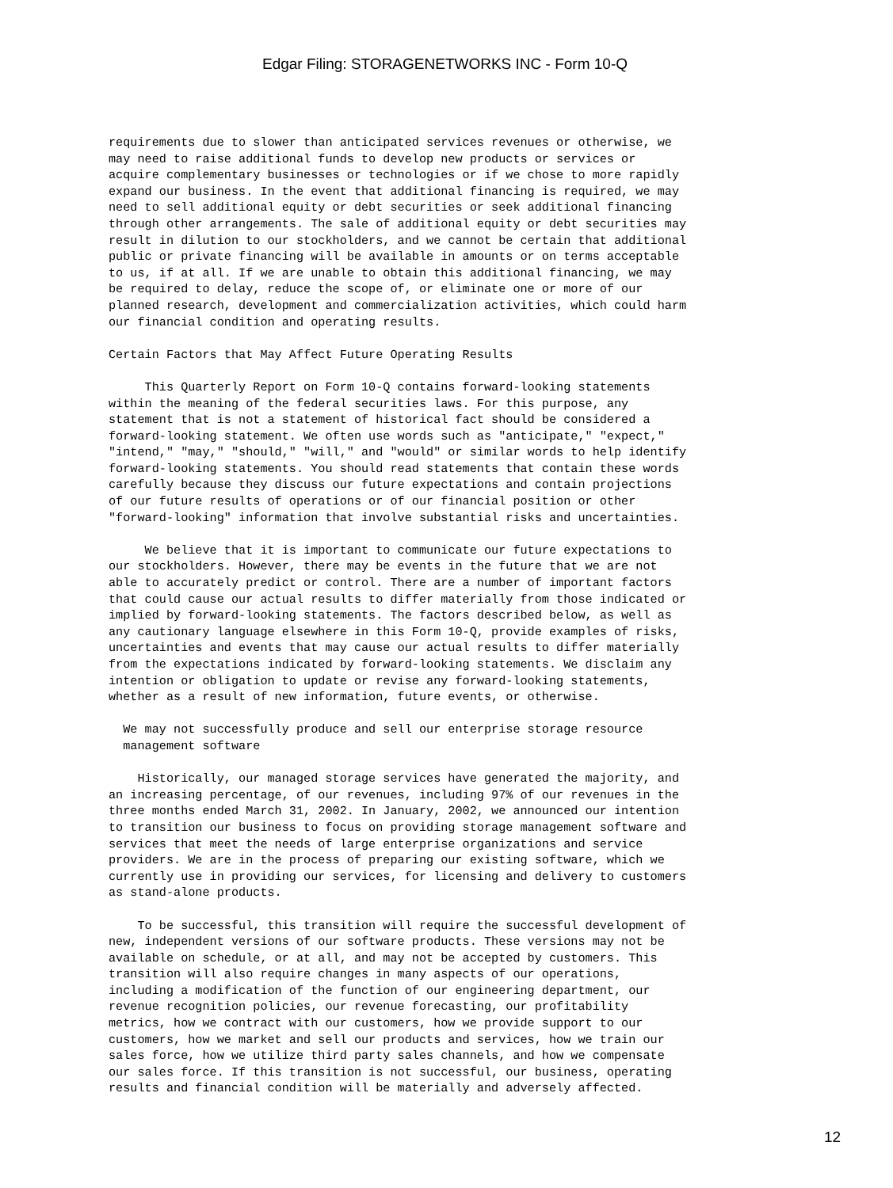Edgar Filing: STORAGENETWORKS INC - Form 10-Q
requirements due to slower than anticipated services revenues or otherwise, we
may need to raise additional funds to develop new products or services or
acquire complementary businesses or technologies or if we chose to more rapidly
expand our business. In the event that additional financing is required, we may
need to sell additional equity or debt securities or seek additional financing
through other arrangements. The sale of additional equity or debt securities may
result in dilution to our stockholders, and we cannot be certain that additional
public or private financing will be available in amounts or on terms acceptable
to us, if at all. If we are unable to obtain this additional financing, we may
be required to delay, reduce the scope of, or eliminate one or more of our
planned research, development and commercialization activities, which could harm
our financial condition and operating results.

Certain Factors that May Affect Future Operating Results

     This Quarterly Report on Form 10-Q contains forward-looking statements
within the meaning of the federal securities laws. For this purpose, any
statement that is not a statement of historical fact should be considered a
forward-looking statement. We often use words such as "anticipate," "expect,"
"intend," "may," "should," "will," and "would" or similar words to help identify
forward-looking statements. You should read statements that contain these words
carefully because they discuss our future expectations and contain projections
of our future results of operations or of our financial position or other
"forward-looking" information that involve substantial risks and uncertainties.

     We believe that it is important to communicate our future expectations to
our stockholders. However, there may be events in the future that we are not
able to accurately predict or control. There are a number of important factors
that could cause our actual results to differ materially from those indicated or
implied by forward-looking statements. The factors described below, as well as
any cautionary language elsewhere in this Form 10-Q, provide examples of risks,
uncertainties and events that may cause our actual results to differ materially
from the expectations indicated by forward-looking statements. We disclaim any
intention or obligation to update or revise any forward-looking statements,
whether as a result of new information, future events, or otherwise.

  We may not successfully produce and sell our enterprise storage resource
  management software

    Historically, our managed storage services have generated the majority, and
an increasing percentage, of our revenues, including 97% of our revenues in the
three months ended March 31, 2002. In January, 2002, we announced our intention
to transition our business to focus on providing storage management software and
services that meet the needs of large enterprise organizations and service
providers. We are in the process of preparing our existing software, which we
currently use in providing our services, for licensing and delivery to customers
as stand-alone products.

    To be successful, this transition will require the successful development of
new, independent versions of our software products. These versions may not be
available on schedule, or at all, and may not be accepted by customers. This
transition will also require changes in many aspects of our operations,
including a modification of the function of our engineering department, our
revenue recognition policies, our revenue forecasting, our profitability
metrics, how we contract with our customers, how we provide support to our
customers, how we market and sell our products and services, how we train our
sales force, how we utilize third party sales channels, and how we compensate
our sales force. If this transition is not successful, our business, operating
results and financial condition will be materially and adversely affected.
12